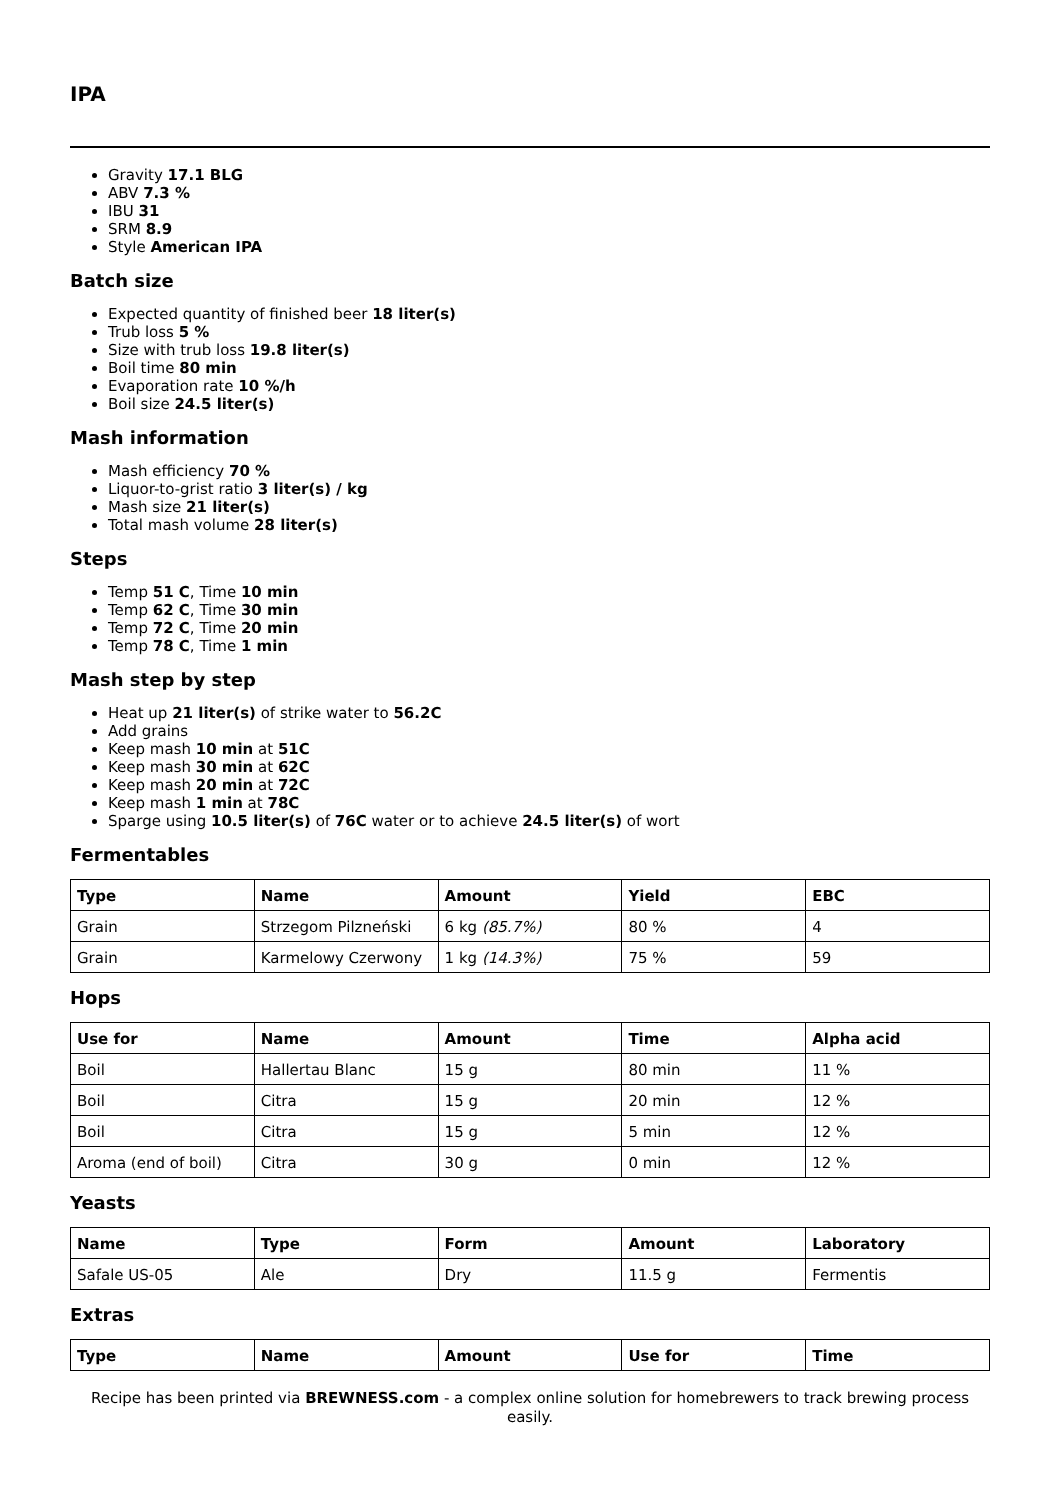IPA
Gravity 17.1 BLG
ABV 7.3 %
IBU 31
SRM 8.9
Style American IPA
Batch size
Expected quantity of finished beer 18 liter(s)
Trub loss 5 %
Size with trub loss 19.8 liter(s)
Boil time 80 min
Evaporation rate 10 %/h
Boil size 24.5 liter(s)
Mash information
Mash efficiency 70 %
Liquor-to-grist ratio 3 liter(s) / kg
Mash size 21 liter(s)
Total mash volume 28 liter(s)
Steps
Temp 51 C, Time 10 min
Temp 62 C, Time 30 min
Temp 72 C, Time 20 min
Temp 78 C, Time 1 min
Mash step by step
Heat up 21 liter(s) of strike water to 56.2C
Add grains
Keep mash 10 min at 51C
Keep mash 30 min at 62C
Keep mash 20 min at 72C
Keep mash 1 min at 78C
Sparge using 10.5 liter(s) of 76C water or to achieve 24.5 liter(s) of wort
Fermentables
| Type | Name | Amount | Yield | EBC |
| --- | --- | --- | --- | --- |
| Grain | Strzegom Pilzneński | 6 kg (85.7%) | 80 % | 4 |
| Grain | Karmelowy Czerwony | 1 kg (14.3%) | 75 % | 59 |
Hops
| Use for | Name | Amount | Time | Alpha acid |
| --- | --- | --- | --- | --- |
| Boil | Hallertau Blanc | 15 g | 80 min | 11 % |
| Boil | Citra | 15 g | 20 min | 12 % |
| Boil | Citra | 15 g | 5 min | 12 % |
| Aroma (end of boil) | Citra | 30 g | 0 min | 12 % |
Yeasts
| Name | Type | Form | Amount | Laboratory |
| --- | --- | --- | --- | --- |
| Safale US-05 | Ale | Dry | 11.5 g | Fermentis |
Extras
| Type | Name | Amount | Use for | Time |
| --- | --- | --- | --- | --- |
Recipe has been printed via BREWNESS.com - a complex online solution for homebrewers to track brewing process easily.